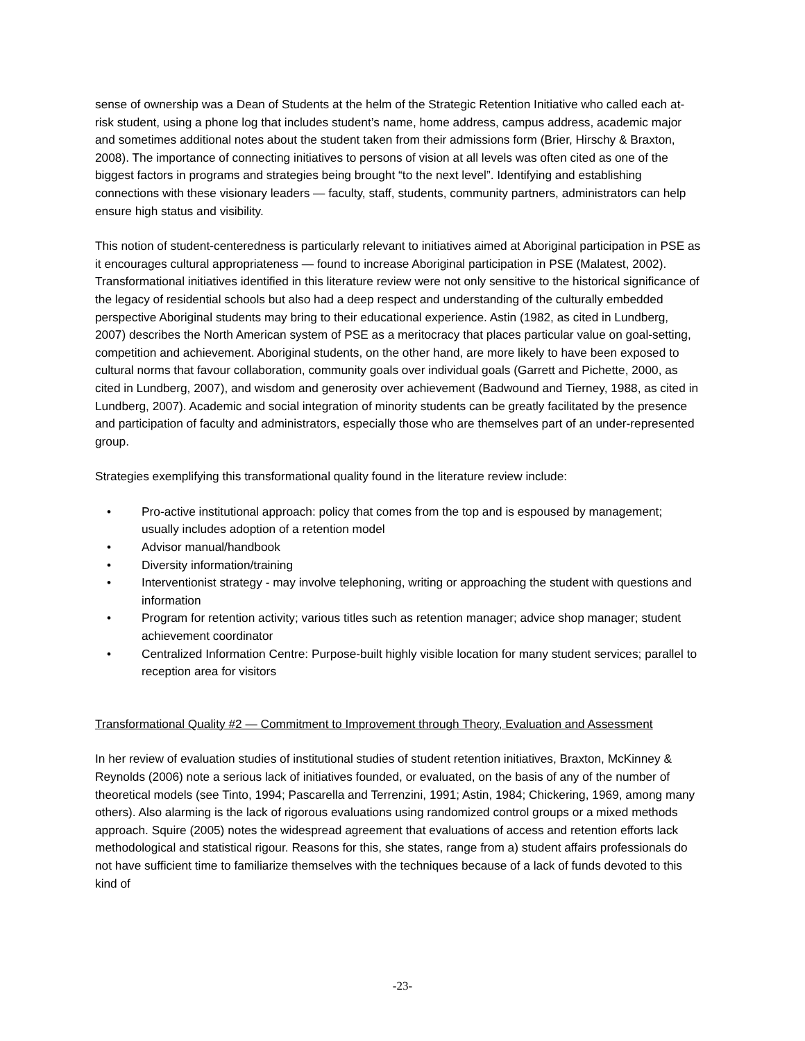sense of ownership was a Dean of Students at the helm of the Strategic Retention Initiative who called each at-risk student, using a phone log that includes student’s name, home address, campus address, academic major and sometimes additional notes about the student taken from their admissions form (Brier, Hirschy & Braxton, 2008). The importance of connecting initiatives to persons of vision at all levels was often cited as one of the biggest factors in programs and strategies being brought “to the next level”. Identifying and establishing connections with these visionary leaders — faculty, staff, students, community partners, administrators can help ensure high status and visibility.
This notion of student-centeredness is particularly relevant to initiatives aimed at Aboriginal participation in PSE as it encourages cultural appropriateness — found to increase Aboriginal participation in PSE (Malatest, 2002). Transformational initiatives identified in this literature review were not only sensitive to the historical significance of the legacy of residential schools but also had a deep respect and understanding of the culturally embedded perspective Aboriginal students may bring to their educational experience. Astin (1982, as cited in Lundberg, 2007) describes the North American system of PSE as a meritocracy that places particular value on goal-setting, competition and achievement. Aboriginal students, on the other hand, are more likely to have been exposed to cultural norms that favour collaboration, community goals over individual goals (Garrett and Pichette, 2000, as cited in Lundberg, 2007), and wisdom and generosity over achievement (Badwound and Tierney, 1988, as cited in Lundberg, 2007). Academic and social integration of minority students can be greatly facilitated by the presence and participation of faculty and administrators, especially those who are themselves part of an under-represented group.
Strategies exemplifying this transformational quality found in the literature review include:
• Pro-active institutional approach: policy that comes from the top and is espoused by management; usually includes adoption of a retention model
• Advisor manual/handbook
• Diversity information/training
• Interventionist strategy - may involve telephoning, writing or approaching the student with questions and information
• Program for retention activity; various titles such as retention manager; advice shop manager; student achievement coordinator
• Centralized Information Centre: Purpose-built highly visible location for many student services; parallel to reception area for visitors
Transformational Quality #2 — Commitment to Improvement through Theory, Evaluation and Assessment
In her review of evaluation studies of institutional studies of student retention initiatives, Braxton, McKinney & Reynolds (2006) note a serious lack of initiatives founded, or evaluated, on the basis of any of the number of theoretical models (see Tinto, 1994; Pascarella and Terrenzini, 1991; Astin, 1984; Chickering, 1969, among many others). Also alarming is the lack of rigorous evaluations using randomized control groups or a mixed methods approach. Squire (2005) notes the widespread agreement that evaluations of access and retention efforts lack methodological and statistical rigour. Reasons for this, she states, range from a) student affairs professionals do not have sufficient time to familiarize themselves with the techniques because of a lack of funds devoted to this kind of
-23-